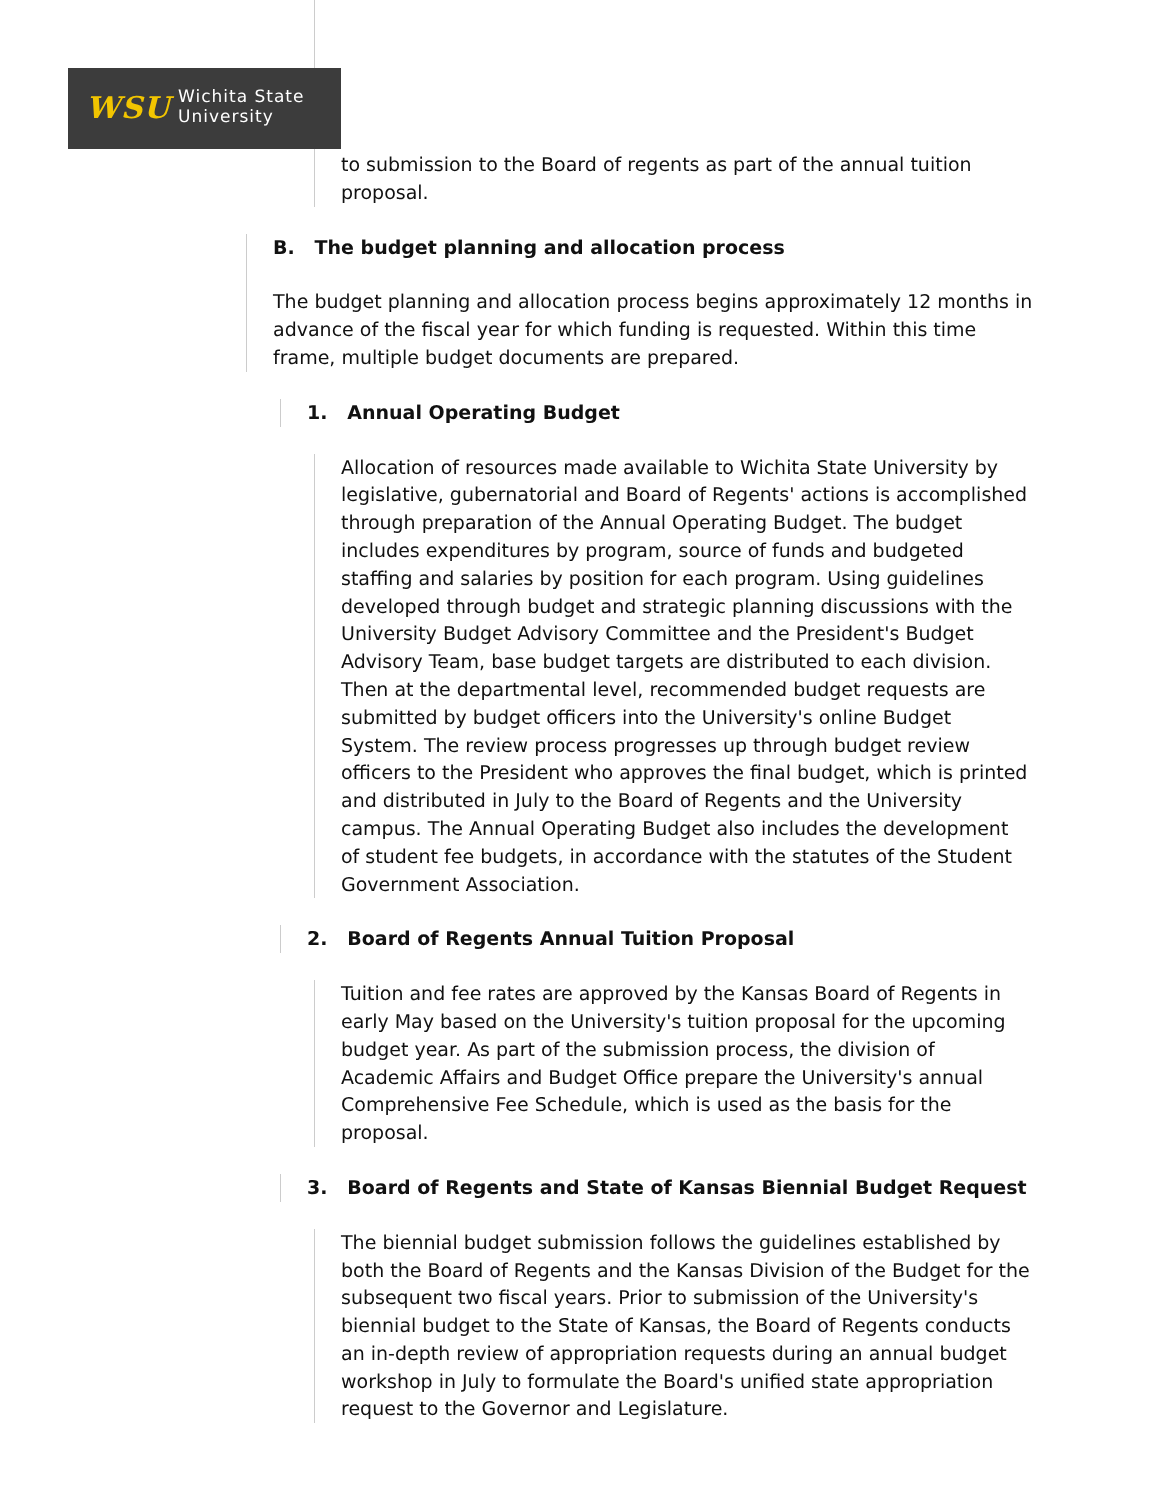WSU Wichita State
University
to submission to the Board of regents as part of the annual tuition proposal.
B. The budget planning and allocation process
The budget planning and allocation process begins approximately 12 months in advance of the fiscal year for which funding is requested. Within this time frame, multiple budget documents are prepared.
1. Annual Operating Budget
Allocation of resources made available to Wichita State University by legislative, gubernatorial and Board of Regents' actions is accomplished through preparation of the Annual Operating Budget. The budget includes expenditures by program, source of funds and budgeted staffing and salaries by position for each program. Using guidelines developed through budget and strategic planning discussions with the University Budget Advisory Committee and the President's Budget Advisory Team, base budget targets are distributed to each division. Then at the departmental level, recommended budget requests are submitted by budget officers into the University's online Budget System. The review process progresses up through budget review officers to the President who approves the final budget, which is printed and distributed in July to the Board of Regents and the University campus. The Annual Operating Budget also includes the development of student fee budgets, in accordance with the statutes of the Student Government Association.
2. Board of Regents Annual Tuition Proposal
Tuition and fee rates are approved by the Kansas Board of Regents in early May based on the University's tuition proposal for the upcoming budget year. As part of the submission process, the division of Academic Affairs and Budget Office prepare the University's annual Comprehensive Fee Schedule, which is used as the basis for the proposal.
3. Board of Regents and State of Kansas Biennial Budget Request
The biennial budget submission follows the guidelines established by both the Board of Regents and the Kansas Division of the Budget for the subsequent two fiscal years. Prior to submission of the University's biennial budget to the State of Kansas, the Board of Regents conducts an in-depth review of appropriation requests during an annual budget workshop in July to formulate the Board's unified state appropriation request to the Governor and Legislature.